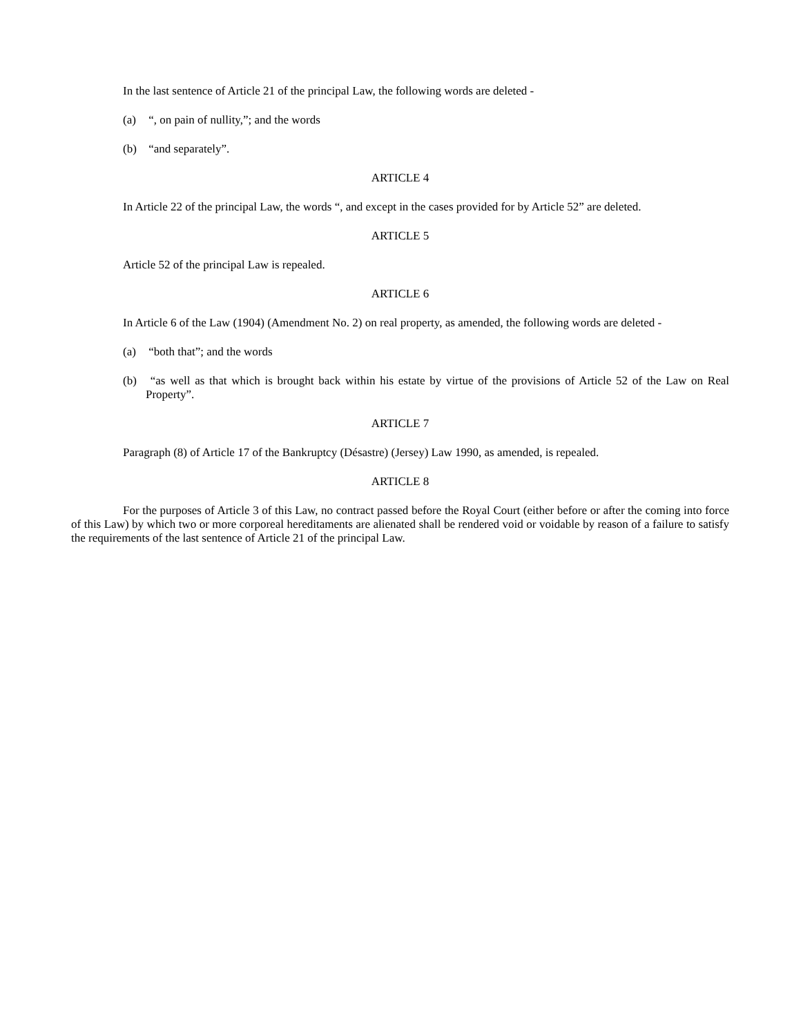In the last sentence of Article 21 of the principal Law, the following words are deleted -
(a) “, on pain of nullity,”; and the words
(b) “and separately”.
ARTICLE 4
In Article 22 of the principal Law, the words “, and except in the cases provided for by Article 52” are deleted.
ARTICLE 5
Article 52 of the principal Law is repealed.
ARTICLE 6
In Article 6 of the Law (1904) (Amendment No. 2) on real property, as amended, the following words are deleted -
(a) “both that”; and the words
(b) “as well as that which is brought back within his estate by virtue of the provisions of Article 52 of the Law on Real Property”.
ARTICLE 7
Paragraph (8) of Article 17 of the Bankruptcy (Désastre) (Jersey) Law 1990, as amended, is repealed.
ARTICLE 8
For the purposes of Article 3 of this Law, no contract passed before the Royal Court (either before or after the coming into force of this Law) by which two or more corporeal hereditaments are alienated shall be rendered void or voidable by reason of a failure to satisfy the requirements of the last sentence of Article 21 of the principal Law.